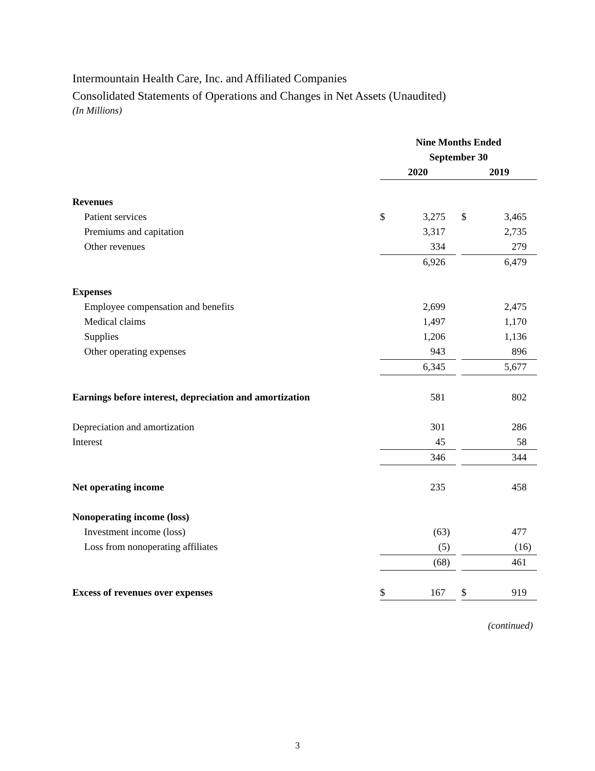Intermountain Health Care, Inc. and Affiliated Companies
Consolidated Statements of Operations and Changes in Net Assets (Unaudited)
(In Millions)
| | Nine Months Ended | | | | |
| | September 30 | | | | |
| | 2020 | | | 2019 | |
| Revenues | | | | | |
| Patient services | $ | 3,275 | | $ | 3,465 |
| Premiums and capitation | | 3,317 | | | 2,735 |
| Other revenues | | 334 | | | 279 |
| | | 6,926 | | | 6,479 |
| Expenses | | | | | |
| Employee compensation and benefits | | 2,699 | | | 2,475 |
| Medical claims | | 1,497 | | | 1,170 |
| Supplies | | 1,206 | | | 1,136 |
| Other operating expenses | | 943 | | | 896 |
| | | 6,345 | | | 5,677 |
| Earnings before interest, depreciation and amortization | | 581 | | | 802 |
| Depreciation and amortization | | 301 | | | 286 |
| Interest | | 45 | | | 58 |
| | | 346 | | | 344 |
| Net operating income | | 235 | | | 458 |
| Nonoperating income (loss) | | | | | |
| Investment income (loss) | | (63) | | | 477 |
| Loss from nonoperating affiliates | | (5) | | | (16) |
| | | (68) | | | 461 |
| Excess of revenues over expenses | $ | 167 | | $ | 919 |
(continued)
3